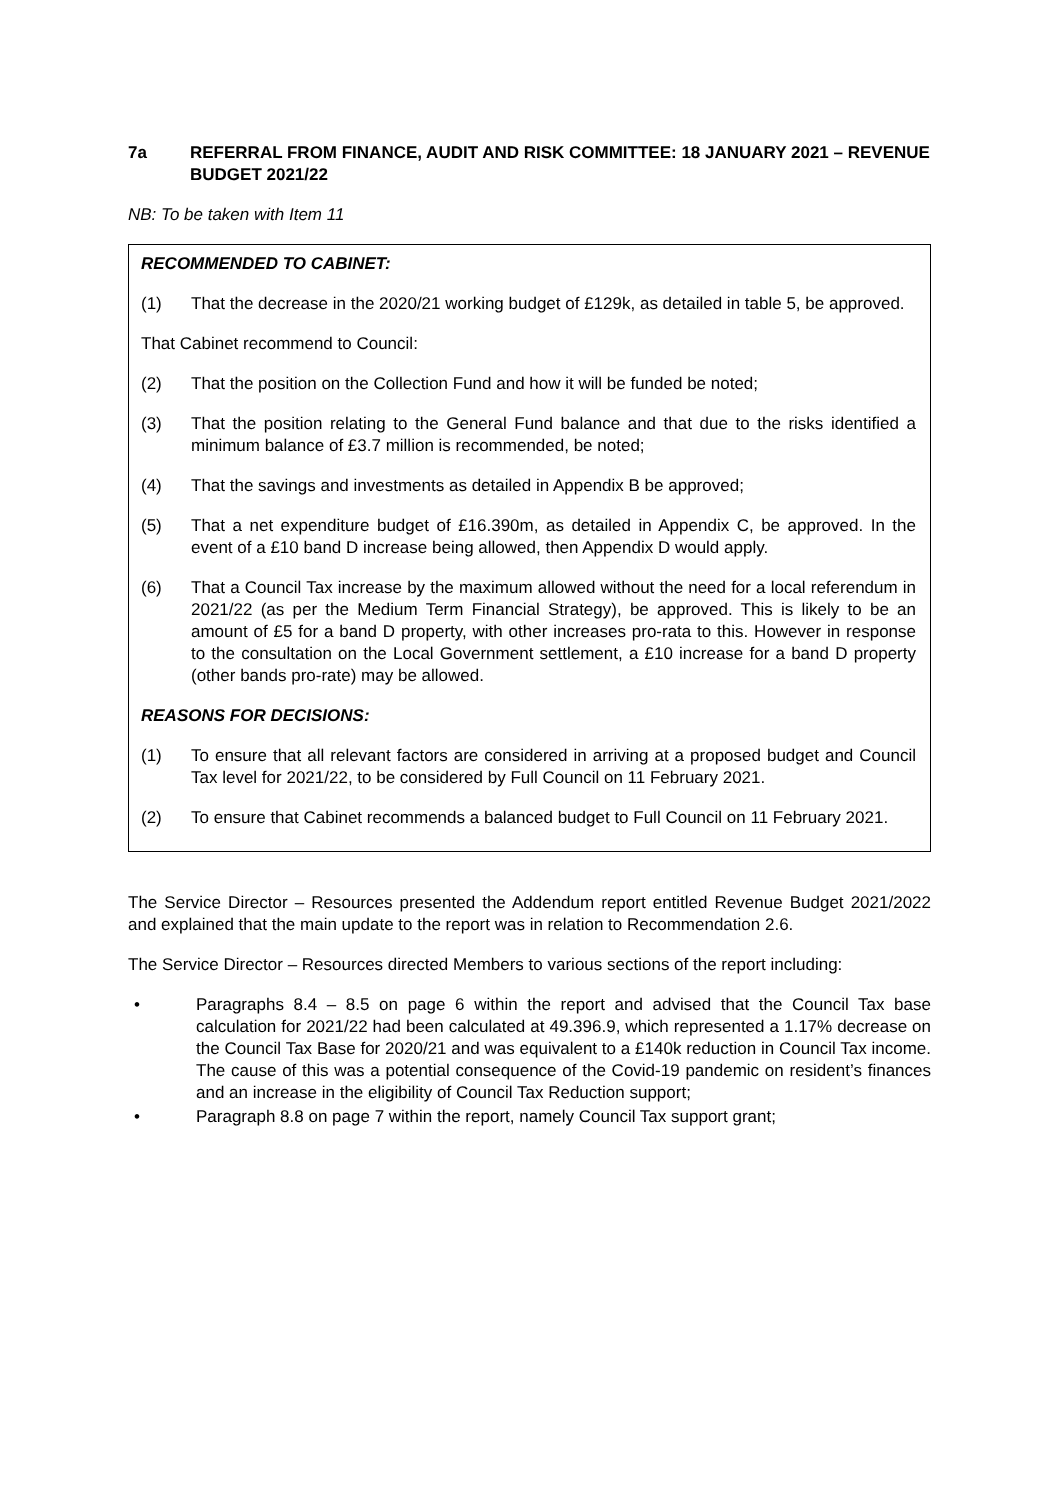7a REFERRAL FROM FINANCE, AUDIT AND RISK COMMITTEE: 18 JANUARY 2021 – REVENUE BUDGET 2021/22
NB: To be taken with Item 11
RECOMMENDED TO CABINET:
(1) That the decrease in the 2020/21 working budget of £129k, as detailed in table 5, be approved.
That Cabinet recommend to Council:
(2) That the position on the Collection Fund and how it will be funded be noted;
(3) That the position relating to the General Fund balance and that due to the risks identified a minimum balance of £3.7 million is recommended, be noted;
(4) That the savings and investments as detailed in Appendix B be approved;
(5) That a net expenditure budget of £16.390m, as detailed in Appendix C, be approved. In the event of a £10 band D increase being allowed, then Appendix D would apply.
(6) That a Council Tax increase by the maximum allowed without the need for a local referendum in 2021/22 (as per the Medium Term Financial Strategy), be approved. This is likely to be an amount of £5 for a band D property, with other increases pro-rata to this. However in response to the consultation on the Local Government settlement, a £10 increase for a band D property (other bands pro-rate) may be allowed.
REASONS FOR DECISIONS:
(1) To ensure that all relevant factors are considered in arriving at a proposed budget and Council Tax level for 2021/22, to be considered by Full Council on 11 February 2021.
(2) To ensure that Cabinet recommends a balanced budget to Full Council on 11 February 2021.
The Service Director – Resources presented the Addendum report entitled Revenue Budget 2021/2022 and explained that the main update to the report was in relation to Recommendation 2.6.
The Service Director – Resources directed Members to various sections of the report including:
• Paragraphs 8.4 – 8.5 on page 6 within the report and advised that the Council Tax base calculation for 2021/22 had been calculated at 49.396.9, which represented a 1.17% decrease on the Council Tax Base for 2020/21 and was equivalent to a £140k reduction in Council Tax income. The cause of this was a potential consequence of the Covid-19 pandemic on resident’s finances and an increase in the eligibility of Council Tax Reduction support;
• Paragraph 8.8 on page 7 within the report, namely Council Tax support grant;